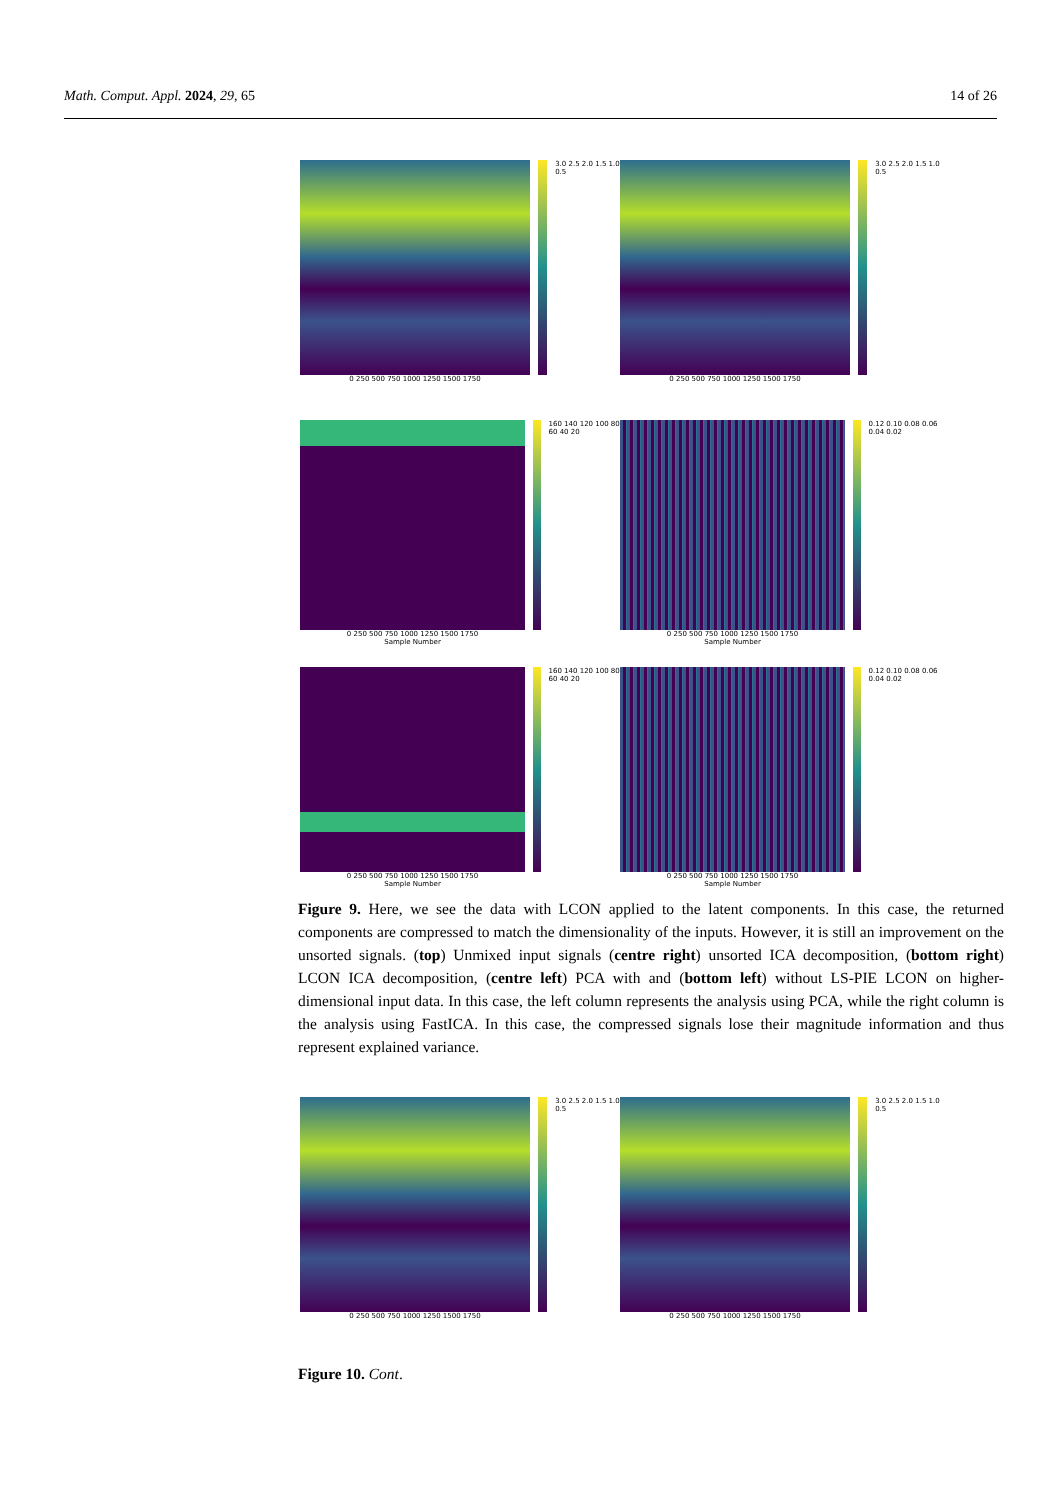Math. Comput. Appl. 2024, 29, 65 14 of 26
0 250 500 750 1000 1250 1500 1750
3.0 2.5 2.0 1.5 1.0 0.5
0 250 500 750 1000 1250 1500 1750
3.0 2.5 2.0 1.5 1.0 0.5
0 250 500 750 1000 1250 1500 1750
Sample Number
160 140 120 100 80 60 40 20
0 250 500 750 1000 1250 1500 1750
Sample Number
0.12 0.10 0.08 0.06 0.04 0.02
0 250 500 750 1000 1250 1500 1750
Sample Number
160 140 120 100 80 60 40 20
0 250 500 750 1000 1250 1500 1750
Sample Number
0.12 0.10 0.08 0.06 0.04 0.02
Figure 9. Here, we see the data with LCON applied to the latent components. In this case, the returned components are compressed to match the dimensionality of the inputs. However, it is still an improvement on the unsorted signals. (top) Unmixed input signals (centre right) unsorted ICA decomposition, (bottom right) LCON ICA decomposition, (centre left) PCA with and (bottom left) without LS-PIE LCON on higher-dimensional input data. In this case, the left column represents the analysis using PCA, while the right column is the analysis using FastICA. In this case, the compressed signals lose their magnitude information and thus represent explained variance.
0 250 500 750 1000 1250 1500 1750
3.0 2.5 2.0 1.5 1.0 0.5
0 250 500 750 1000 1250 1500 1750
3.0 2.5 2.0 1.5 1.0 0.5
Figure 10. Cont.